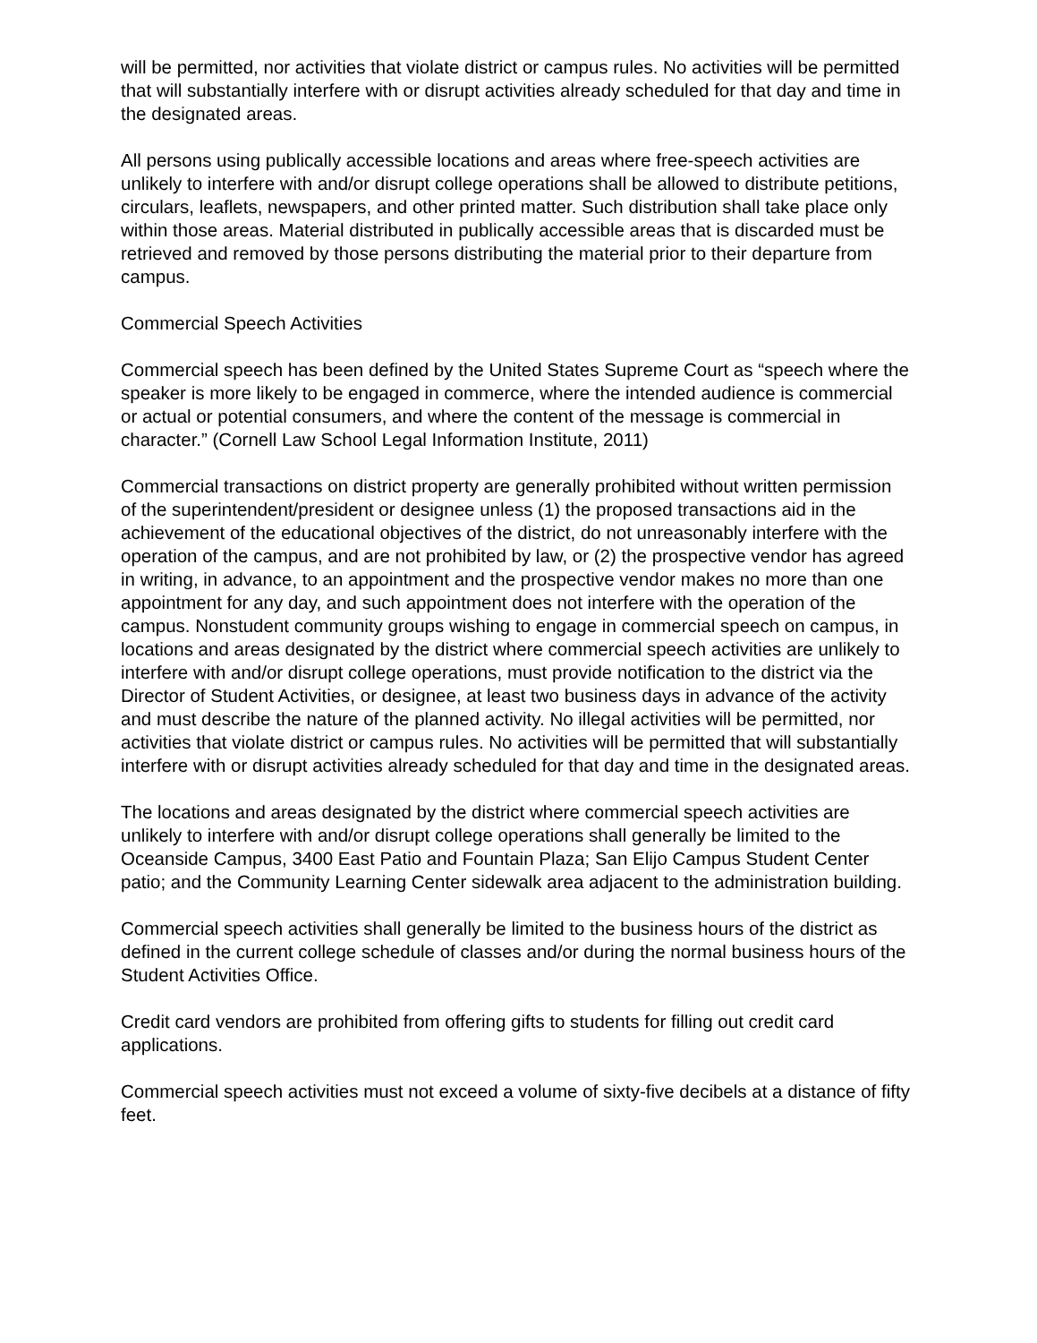will be permitted, nor activities that violate district or campus rules. No activities will be permitted that will substantially interfere with or disrupt activities already scheduled for that day and time in the designated areas.
All persons using publically accessible locations and areas where free-speech activities are unlikely to interfere with and/or disrupt college operations shall be allowed to distribute petitions, circulars, leaflets, newspapers, and other printed matter. Such distribution shall take place only within those areas. Material distributed in publically accessible areas that is discarded must be retrieved and removed by those persons distributing the material prior to their departure from campus.
Commercial Speech Activities
Commercial speech has been defined by the United States Supreme Court as “speech where the speaker is more likely to be engaged in commerce, where the intended audience is commercial or actual or potential consumers, and where the content of the message is commercial in character.” (Cornell Law School Legal Information Institute, 2011)
Commercial transactions on district property are generally prohibited without written permission of the superintendent/president or designee unless (1) the proposed transactions aid in the achievement of the educational objectives of the district, do not unreasonably interfere with the operation of the campus, and are not prohibited by law, or (2) the prospective vendor has agreed in writing, in advance, to an appointment and the prospective vendor makes no more than one appointment for any day, and such appointment does not interfere with the operation of the campus. Nonstudent community groups wishing to engage in commercial speech on campus, in locations and areas designated by the district where commercial speech activities are unlikely to interfere with and/or disrupt college operations, must provide notification to the district via the Director of Student Activities, or designee, at least two business days in advance of the activity and must describe the nature of the planned activity. No illegal activities will be permitted, nor activities that violate district or campus rules. No activities will be permitted that will substantially interfere with or disrupt activities already scheduled for that day and time in the designated areas.
The locations and areas designated by the district where commercial speech activities are unlikely to interfere with and/or disrupt college operations shall generally be limited to the Oceanside Campus, 3400 East Patio and Fountain Plaza; San Elijo Campus Student Center patio; and the Community Learning Center sidewalk area adjacent to the administration building.
Commercial speech activities shall generally be limited to the business hours of the district as defined in the current college schedule of classes and/or during the normal business hours of the Student Activities Office.
Credit card vendors are prohibited from offering gifts to students for filling out credit card applications.
Commercial speech activities must not exceed a volume of sixty-five decibels at a distance of fifty feet.